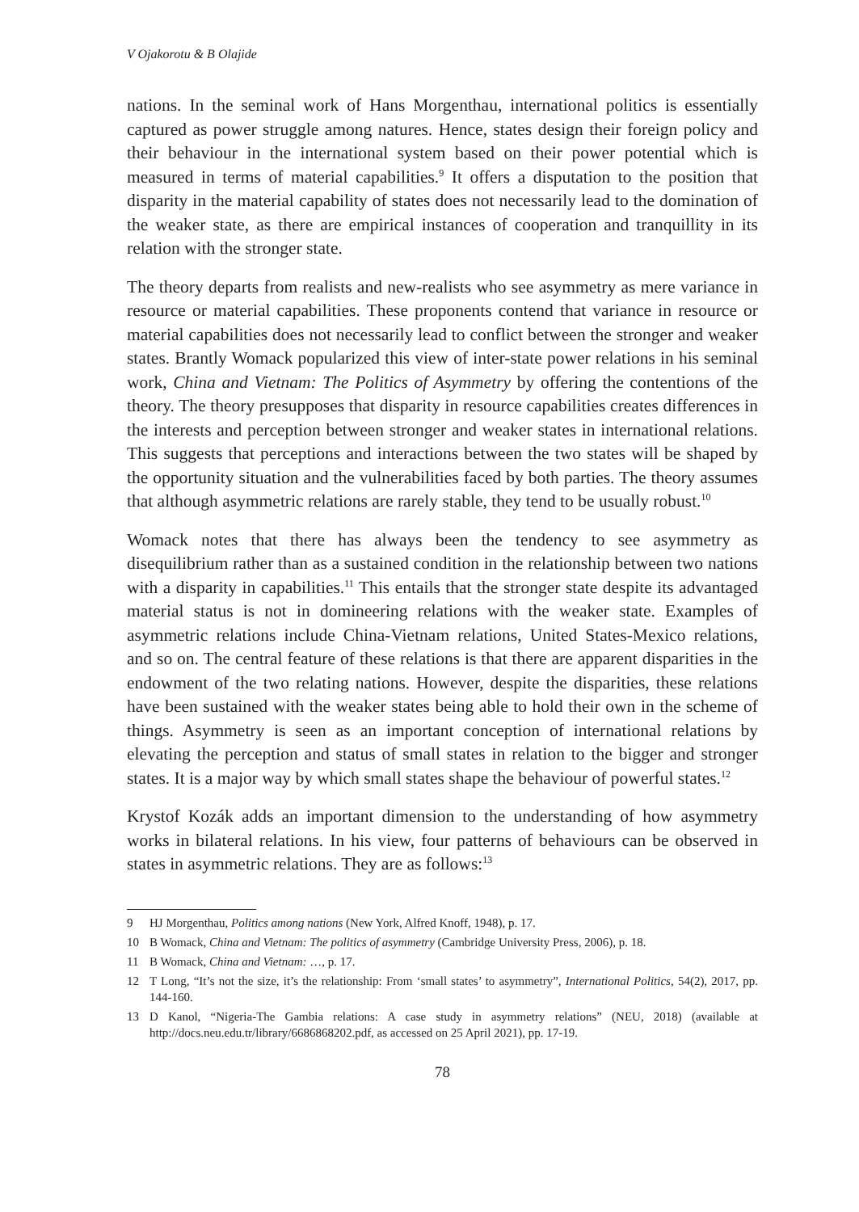V Ojakorotu & B Olajide
nations. In the seminal work of Hans Morgenthau, international politics is essentially captured as power struggle among natures. Hence, states design their foreign policy and their behaviour in the international system based on their power potential which is measured in terms of material capabilities.<sup>9</sup> It offers a disputation to the position that disparity in the material capability of states does not necessarily lead to the domination of the weaker state, as there are empirical instances of cooperation and tranquillity in its relation with the stronger state.
The theory departs from realists and new-realists who see asymmetry as mere variance in resource or material capabilities. These proponents contend that variance in resource or material capabilities does not necessarily lead to conflict between the stronger and weaker states. Brantly Womack popularized this view of inter-state power relations in his seminal work, China and Vietnam: The Politics of Asymmetry by offering the contentions of the theory. The theory presupposes that disparity in resource capabilities creates differences in the interests and perception between stronger and weaker states in international relations. This suggests that perceptions and interactions between the two states will be shaped by the opportunity situation and the vulnerabilities faced by both parties. The theory assumes that although asymmetric relations are rarely stable, they tend to be usually robust.<sup>10</sup>
Womack notes that there has always been the tendency to see asymmetry as disequilibrium rather than as a sustained condition in the relationship between two nations with a disparity in capabilities.<sup>11</sup> This entails that the stronger state despite its advantaged material status is not in domineering relations with the weaker state. Examples of asymmetric relations include China-Vietnam relations, United States-Mexico relations, and so on. The central feature of these relations is that there are apparent disparities in the endowment of the two relating nations. However, despite the disparities, these relations have been sustained with the weaker states being able to hold their own in the scheme of things. Asymmetry is seen as an important conception of international relations by elevating the perception and status of small states in relation to the bigger and stronger states. It is a major way by which small states shape the behaviour of powerful states.<sup>12</sup>
Krystof Kozák adds an important dimension to the understanding of how asymmetry works in bilateral relations. In his view, four patterns of behaviours can be observed in states in asymmetric relations. They are as follows:<sup>13</sup>
9 HJ Morgenthau, Politics among nations (New York, Alfred Knoff, 1948), p. 17.
10 B Womack, China and Vietnam: The politics of asymmetry (Cambridge University Press, 2006), p. 18.
11 B Womack, China and Vietnam: …, p. 17.
12 T Long, “It’s not the size, it’s the relationship: From ‘small states’ to asymmetry”, International Politics, 54(2), 2017, pp. 144-160.
13 D Kanol, “Nigeria-The Gambia relations: A case study in asymmetry relations” (NEU, 2018) (available at http://docs.neu.edu.tr/library/6686868202.pdf, as accessed on 25 April 2021), pp. 17-19.
78